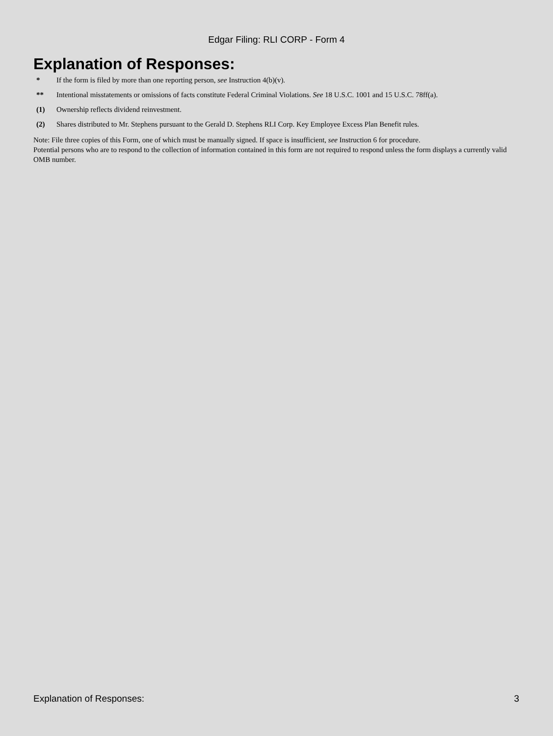Edgar Filing: RLI CORP - Form 4
Explanation of Responses:
| * | If the form is filed by more than one reporting person, see Instruction 4(b)(v). |
| ** | Intentional misstatements or omissions of facts constitute Federal Criminal Violations. See 18 U.S.C. 1001 and 15 U.S.C. 78ff(a). |
| (1) | Ownership reflects dividend reinvestment. |
| (2) | Shares distributed to Mr. Stephens pursuant to the Gerald D. Stephens RLI Corp. Key Employee Excess Plan Benefit rules. |
Note: File three copies of this Form, one of which must be manually signed. If space is insufficient, see Instruction 6 for procedure.
Potential persons who are to respond to the collection of information contained in this form are not required to respond unless the form displays a currently valid OMB number.
Explanation of Responses: 3